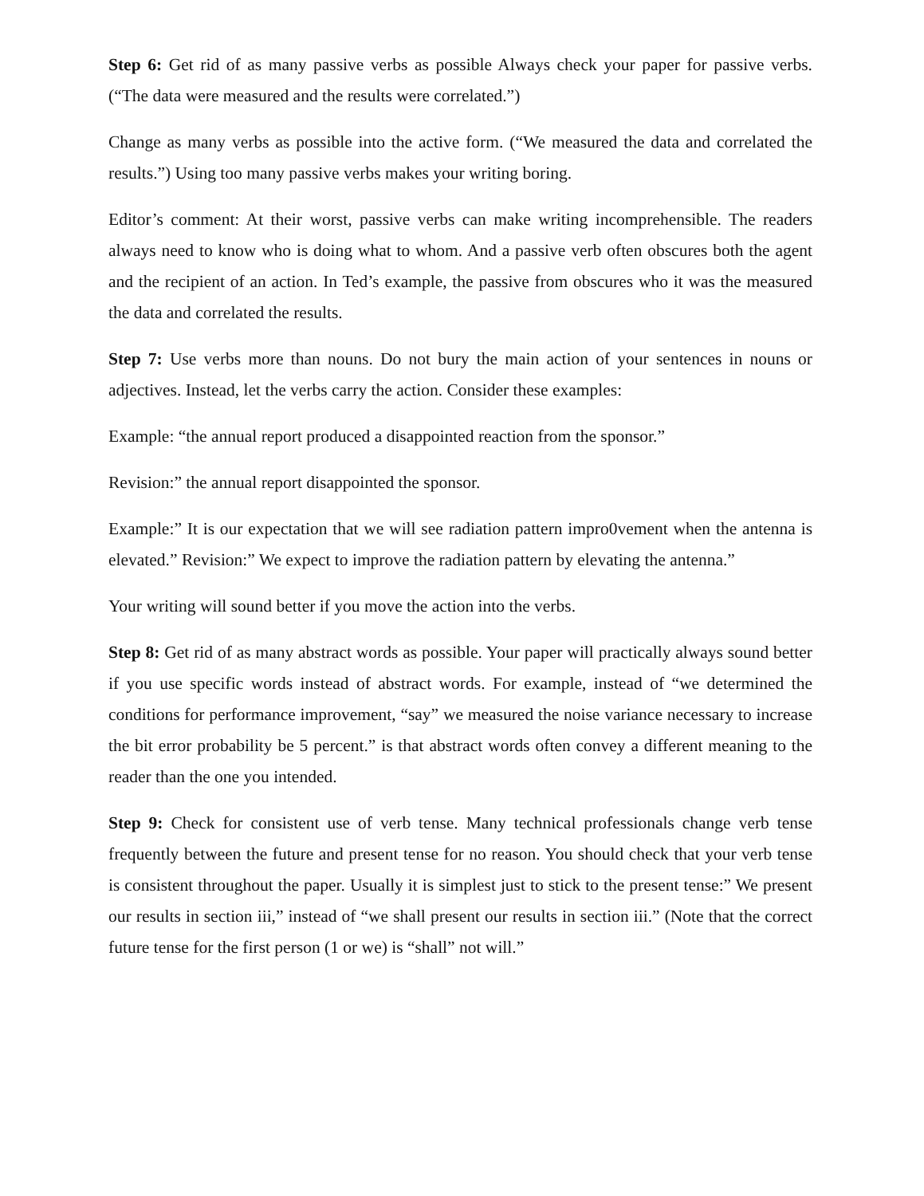Step 6: Get rid of as many passive verbs as possible Always check your paper for passive verbs. (“The data were measured and the results were correlated.”)
Change as many verbs as possible into the active form. (“We measured the data and correlated the results.”) Using too many passive verbs makes your writing boring.
Editor’s comment: At their worst, passive verbs can make writing incomprehensible. The readers always need to know who is doing what to whom. And a passive verb often obscures both the agent and the recipient of an action. In Ted’s example, the passive from obscures who it was the measured the data and correlated the results.
Step 7: Use verbs more than nouns. Do not bury the main action of your sentences in nouns or adjectives. Instead, let the verbs carry the action. Consider these examples:
Example: “the annual report produced a disappointed reaction from the sponsor.”
Revision:” the annual report disappointed the sponsor.
Example:” It is our expectation that we will see radiation pattern impro0vement when the antenna is elevated.” Revision:” We expect to improve the radiation pattern by elevating the antenna.”
Your writing will sound better if you move the action into the verbs.
Step 8: Get rid of as many abstract words as possible. Your paper will practically always sound better if you use specific words instead of abstract words. For example, instead of “we determined the conditions for performance improvement, “say” we measured the noise variance necessary to increase the bit error probability be 5 percent.” is that abstract words often convey a different meaning to the reader than the one you intended.
Step 9: Check for consistent use of verb tense. Many technical professionals change verb tense frequently between the future and present tense for no reason. You should check that your verb tense is consistent throughout the paper. Usually it is simplest just to stick to the present tense:” We present our results in section iii,” instead of “we shall present our results in section iii.” (Note that the correct future tense for the first person (1 or we) is “shall” not will.”